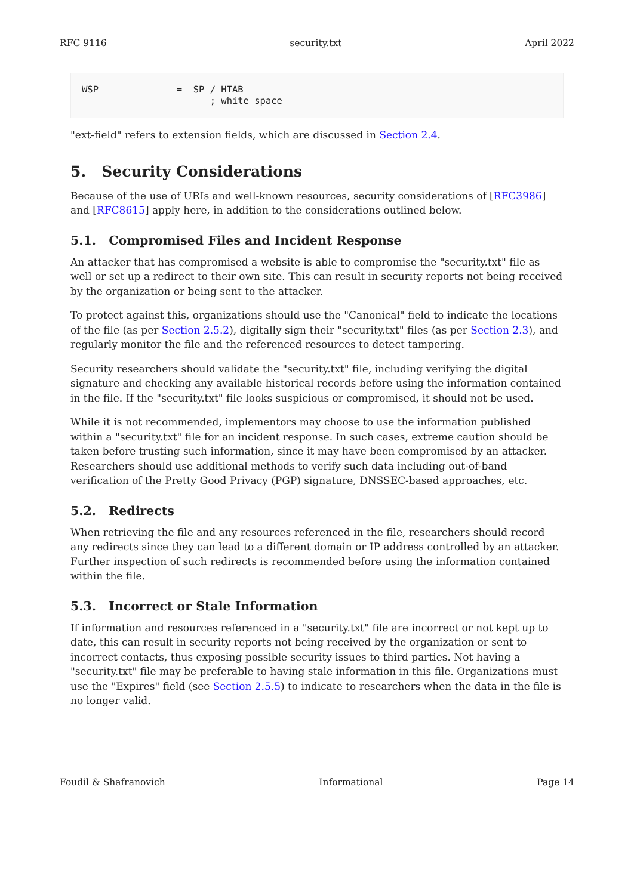RFC 9116 security.txt April 2022
WSP              =  SP / HTAB
                       ; white space
"ext-field" refers to extension fields, which are discussed in Section 2.4.
5. Security Considerations
Because of the use of URIs and well-known resources, security considerations of [RFC3986] and [RFC8615] apply here, in addition to the considerations outlined below.
5.1. Compromised Files and Incident Response
An attacker that has compromised a website is able to compromise the "security.txt" file as well or set up a redirect to their own site. This can result in security reports not being received by the organization or being sent to the attacker.
To protect against this, organizations should use the "Canonical" field to indicate the locations of the file (as per Section 2.5.2), digitally sign their "security.txt" files (as per Section 2.3), and regularly monitor the file and the referenced resources to detect tampering.
Security researchers should validate the "security.txt" file, including verifying the digital signature and checking any available historical records before using the information contained in the file. If the "security.txt" file looks suspicious or compromised, it should not be used.
While it is not recommended, implementors may choose to use the information published within a "security.txt" file for an incident response. In such cases, extreme caution should be taken before trusting such information, since it may have been compromised by an attacker. Researchers should use additional methods to verify such data including out-of-band verification of the Pretty Good Privacy (PGP) signature, DNSSEC-based approaches, etc.
5.2. Redirects
When retrieving the file and any resources referenced in the file, researchers should record any redirects since they can lead to a different domain or IP address controlled by an attacker. Further inspection of such redirects is recommended before using the information contained within the file.
5.3. Incorrect or Stale Information
If information and resources referenced in a "security.txt" file are incorrect or not kept up to date, this can result in security reports not being received by the organization or sent to incorrect contacts, thus exposing possible security issues to third parties. Not having a "security.txt" file may be preferable to having stale information in this file. Organizations must use the "Expires" field (see Section 2.5.5) to indicate to researchers when the data in the file is no longer valid.
Foudil & Shafranovich Informational Page 14